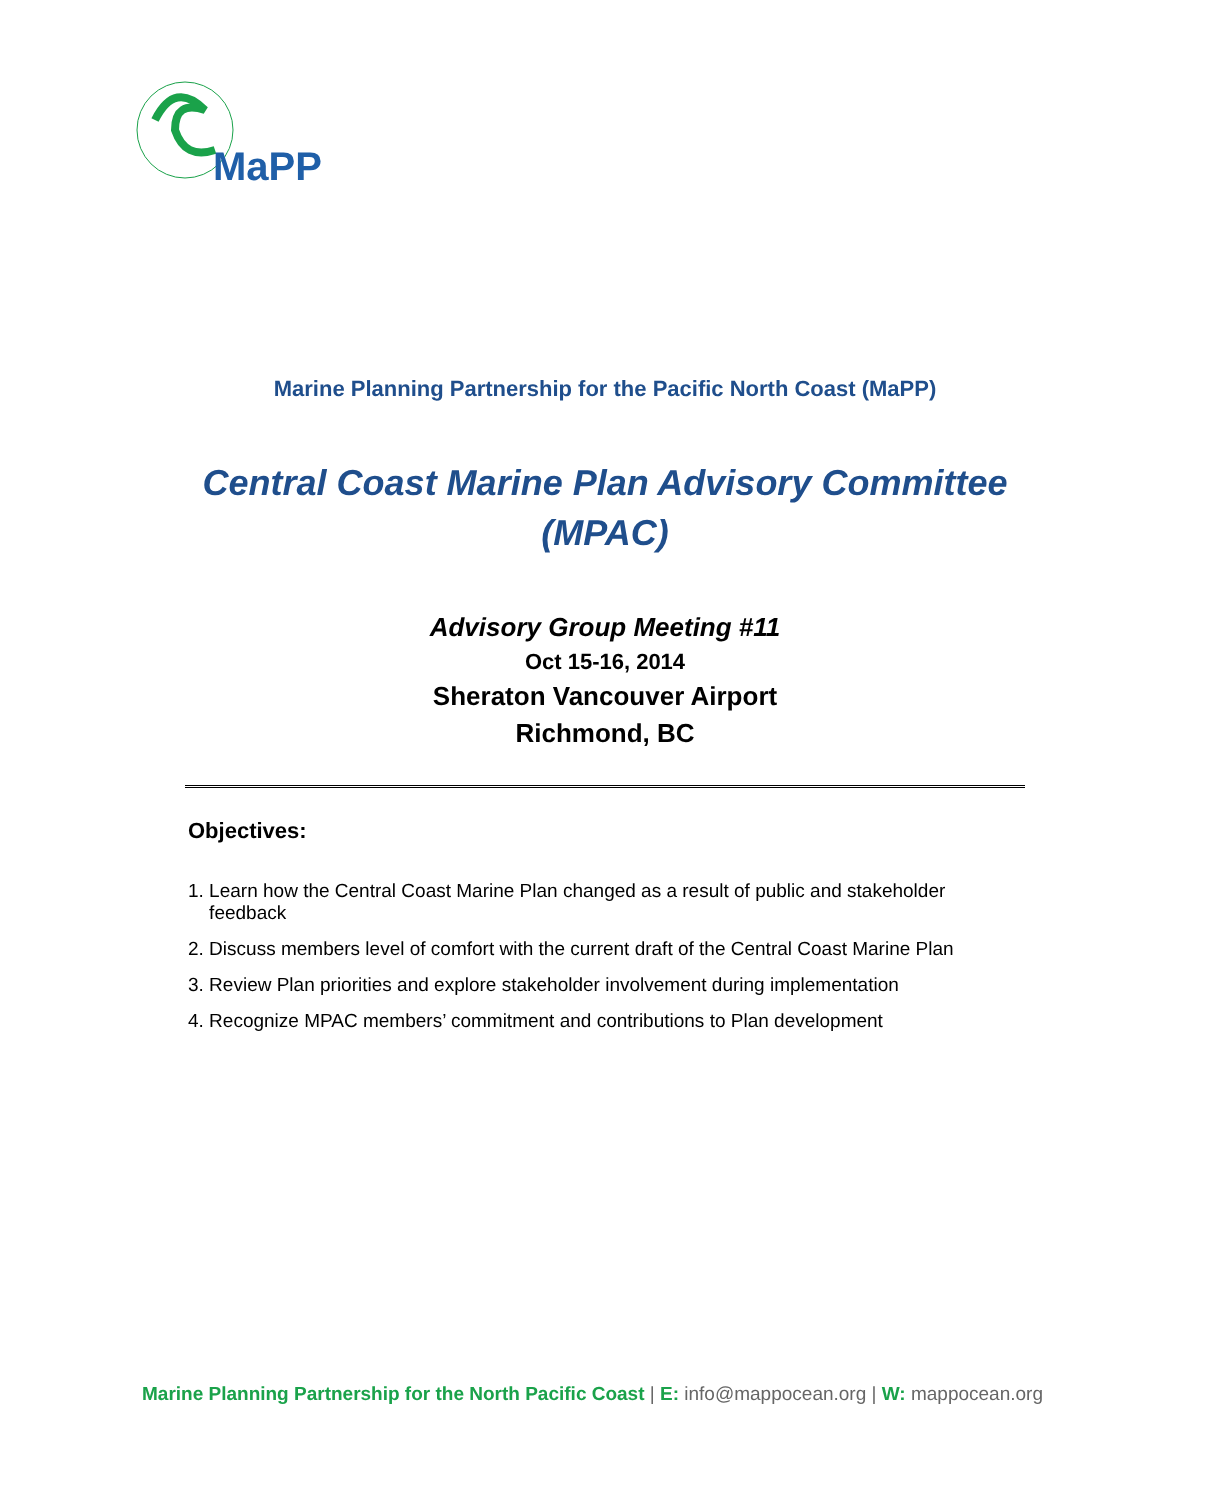MaPP
Marine Planning Partnership for the Pacific North Coast (MaPP)
Central Coast Marine Plan Advisory Committee
(MPAC)
Advisory Group Meeting #11
Oct 15-16, 2014
Sheraton Vancouver Airport
Richmond, BC
Objectives:
1. Learn how the Central Coast Marine Plan changed as a result of public and stakeholder
feedback
2. Discuss members level of comfort with the current draft of the Central Coast Marine Plan
3. Review Plan priorities and explore stakeholder involvement during implementation
4. Recognize MPAC members’ commitment and contributions to Plan development
Marine Planning Partnership for the North Pacific Coast | E: info@mappocean.org | W: mappocean.org